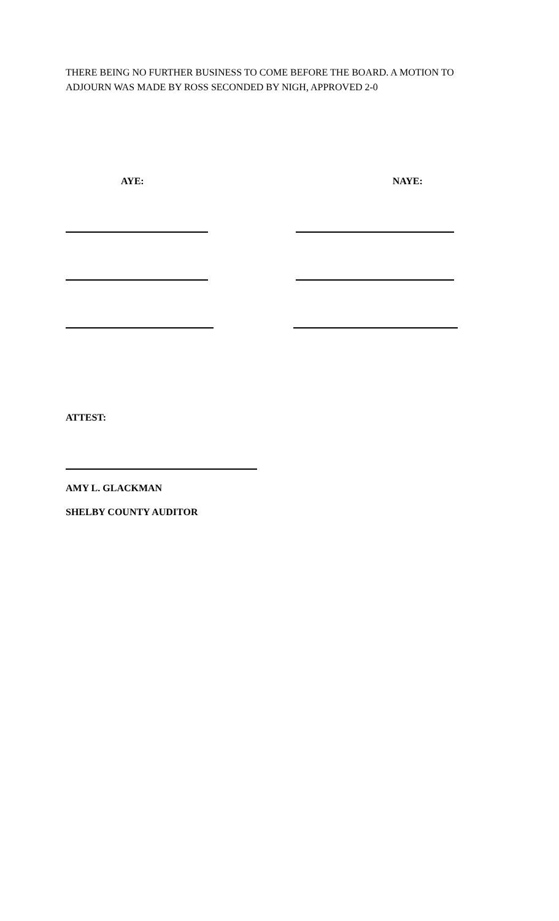THERE BEING NO FURTHER BUSINESS TO COME BEFORE THE BOARD. A MOTION TO ADJOURN WAS MADE BY ROSS SECONDED BY NIGH, APPROVED 2-0
AYE: NAYE:
ATTEST:
AMY L. GLACKMAN
SHELBY COUNTY AUDITOR